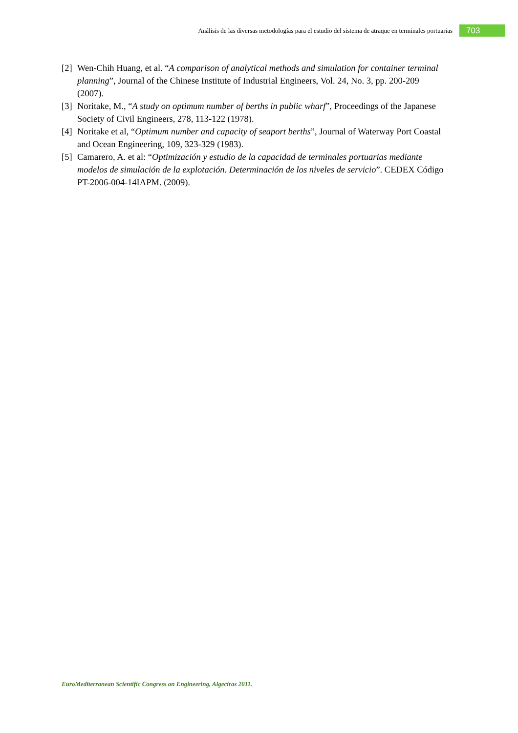Análisis de las diversas metodologías para el estudio del sistema de atraque en terminales portuarias 703
[2] Wen-Chih Huang, et al. “A comparison of analytical methods and simulation for container terminal planning”, Journal of the Chinese Institute of Industrial Engineers, Vol. 24, No. 3, pp. 200-209 (2007).
[3] Noritake, M., “A study on optimum number of berths in public wharf”, Proceedings of the Japanese Society of Civil Engineers, 278, 113-122 (1978).
[4] Noritake et al, “Optimum number and capacity of seaport berths”, Journal of Waterway Port Coastal and Ocean Engineering, 109, 323-329 (1983).
[5] Camarero, A. et al: “Optimización y estudio de la capacidad de terminales portuarias mediante modelos de simulación de la explotación. Determinación de los niveles de servicio”. CEDEX Código PT-2006-004-14IAPM. (2009).
EuroMediterranean Scientific Congress on Engineering, Algeciras 2011.